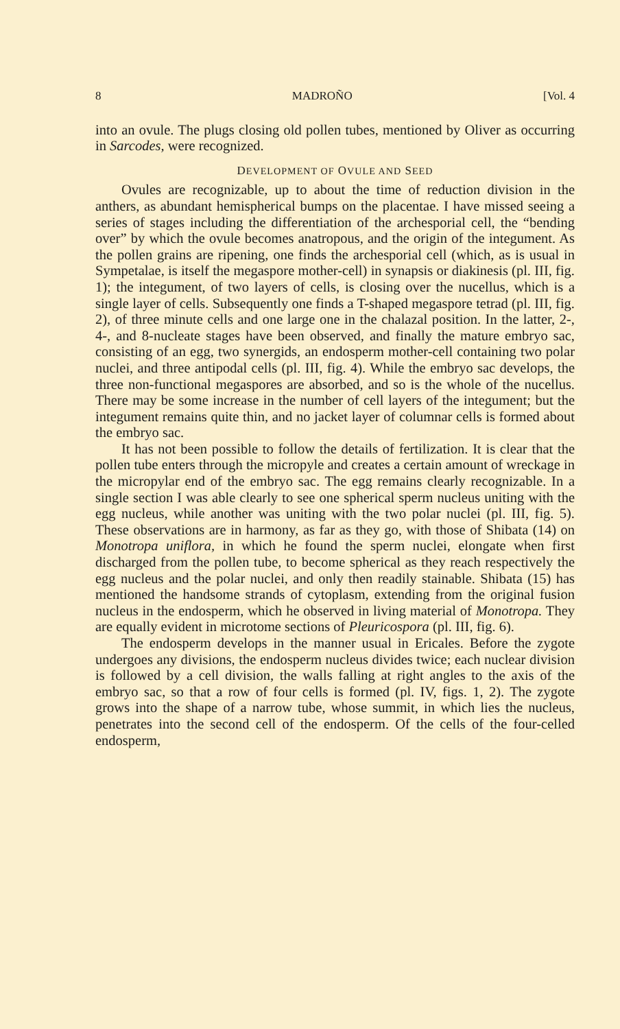8 MADROÑO [Vol. 4
into an ovule. The plugs closing old pollen tubes, mentioned by Oliver as occurring in Sarcodes, were recognized.
DEVELOPMENT OF OVULE AND SEED
Ovules are recognizable, up to about the time of reduction division in the anthers, as abundant hemispherical bumps on the placentae. I have missed seeing a series of stages including the differentiation of the archesporial cell, the “bending over” by which the ovule becomes anatropous, and the origin of the integument. As the pollen grains are ripening, one finds the archesporial cell (which, as is usual in Sympetalae, is itself the megaspore mother-cell) in synapsis or diakinesis (pl. III, fig. 1); the integument, of two layers of cells, is closing over the nucellus, which is a single layer of cells. Subsequently one finds a T-shaped megaspore tetrad (pl. III, fig. 2), of three minute cells and one large one in the chalazal position. In the latter, 2-, 4-, and 8-nucleate stages have been observed, and finally the mature embryo sac, consisting of an egg, two synergids, an endosperm mother-cell containing two polar nuclei, and three antipodal cells (pl. III, fig. 4). While the embryo sac develops, the three non-functional megaspores are absorbed, and so is the whole of the nucellus. There may be some increase in the number of cell layers of the integument; but the integument remains quite thin, and no jacket layer of columnar cells is formed about the embryo sac.
It has not been possible to follow the details of fertilization. It is clear that the pollen tube enters through the micropyle and creates a certain amount of wreckage in the micropylar end of the embryo sac. The egg remains clearly recognizable. In a single section I was able clearly to see one spherical sperm nucleus uniting with the egg nucleus, while another was uniting with the two polar nuclei (pl. III, fig. 5). These observations are in harmony, as far as they go, with those of Shibata (14) on Monotropa uniflora, in which he found the sperm nuclei, elongate when first discharged from the pollen tube, to become spherical as they reach respectively the egg nucleus and the polar nuclei, and only then readily stainable. Shibata (15) has mentioned the handsome strands of cytoplasm, extending from the original fusion nucleus in the endosperm, which he observed in living material of Monotropa. They are equally evident in microtome sections of Pleuricospora (pl. III, fig. 6).
The endosperm develops in the manner usual in Ericales. Before the zygote undergoes any divisions, the endosperm nucleus divides twice; each nuclear division is followed by a cell division, the walls falling at right angles to the axis of the embryo sac, so that a row of four cells is formed (pl. IV, figs. 1, 2). The zygote grows into the shape of a narrow tube, whose summit, in which lies the nucleus, penetrates into the second cell of the endosperm. Of the cells of the four-celled endosperm,